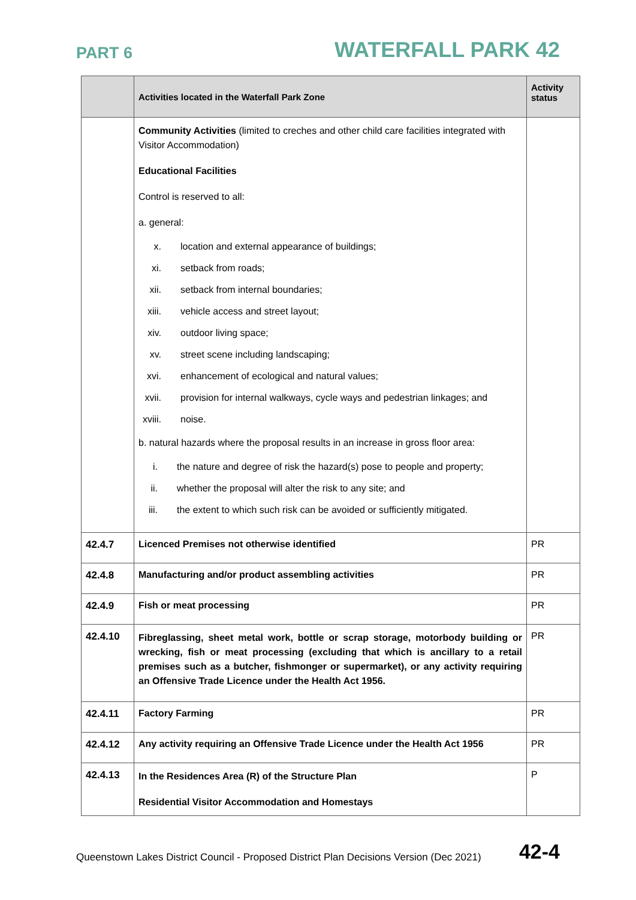PART 6 WATERFALL PARK 42
| | Activities located in the Waterfall Park Zone | Activity status |
| --- | --- | --- |
| | Community Activities (limited to creches and other child care facilities integrated with Visitor Accommodation) Educational Facilities Control is reserved to all: a. general: x. location and external appearance of buildings; xi. setback from roads; xii. setback from internal boundaries; xiii. vehicle access and street layout; xiv. outdoor living space; xv. street scene including landscaping; xvi. enhancement of ecological and natural values; xvii. provision for internal walkways, cycle ways and pedestrian linkages; and xviii. noise. b. natural hazards where the proposal results in an increase in gross floor area: i. the nature and degree of risk the hazard(s) pose to people and property; ii. whether the proposal will alter the risk to any site; and iii. the extent to which such risk can be avoided or sufficiently mitigated. | |
| 42.4.7 | Licenced Premises not otherwise identified | PR |
| 42.4.8 | Manufacturing and/or product assembling activities | PR |
| 42.4.9 | Fish or meat processing | PR |
| 42.4.10 | Fibreglassing, sheet metal work, bottle or scrap storage, motorbody building or wrecking, fish or meat processing (excluding that which is ancillary to a retail premises such as a butcher, fishmonger or supermarket), or any activity requiring an Offensive Trade Licence under the Health Act 1956. | PR |
| 42.4.11 | Factory Farming | PR |
| 42.4.12 | Any activity requiring an Offensive Trade Licence under the Health Act 1956 | PR |
| 42.4.13 | In the Residences Area (R) of the Structure Plan Residential Visitor Accommodation and Homestays | P |
Queenstown Lakes District Council - Proposed District Plan Decisions Version (Dec 2021) 42-4